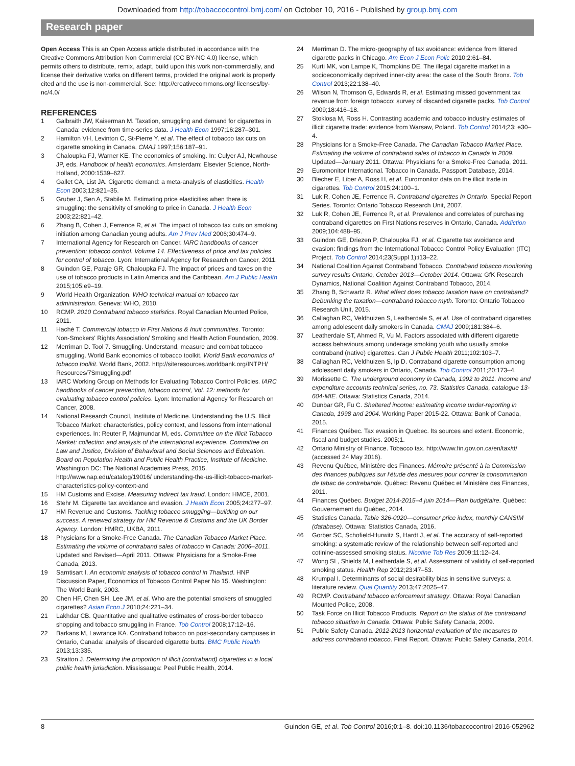Downloaded from http://tobaccocontrol.bmj.com/ on October 10, 2016 - Published by group.bmj.com
Research paper
Open Access This is an Open Access article distributed in accordance with the Creative Commons Attribution Non Commercial (CC BY-NC 4.0) license, which permits others to distribute, remix, adapt, build upon this work non-commercially, and license their derivative works on different terms, provided the original work is properly cited and the use is non-commercial. See: http://creativecommons.org/ licenses/by-nc/4.0/
REFERENCES
1 Galbraith JW, Kaiserman M. Taxation, smuggling and demand for cigarettes in Canada: evidence from time-series data. J Health Econ 1997;16:287–301.
2 Hamilton VH, Levinton C, St-Pierre Y, et al. The effect of tobacco tax cuts on cigarette smoking in Canada. CMAJ 1997;156:187–91.
3 Chaloupka FJ, Warner KE. The economics of smoking. In: Culyer AJ, Newhouse JP, eds. Handbook of health economics. Amsterdam: Elsevier Science, North-Holland, 2000:1539–627.
4 Gallet CA, List JA. Cigarette demand: a meta-analysis of elasticities. Health Econ 2003;12:821–35.
5 Gruber J, Sen A, Stabile M. Estimating price elasticities when there is smuggling: the sensitivity of smoking to price in Canada. J Health Econ 2003;22:821–42.
6 Zhang B, Cohen J, Ferrence R, et al. The impact of tobacco tax cuts on smoking initiation among Canadian young adults. Am J Prev Med 2006;30:474–9.
7 International Agency for Research on Cancer. IARC handbooks of cancer prevention: tobacco control. Volume 14. Effectiveness of price and tax policies for control of tobacco. Lyon: International Agency for Research on Cancer, 2011.
8 Guindon GE, Paraje GR, Chaloupka FJ. The impact of prices and taxes on the use of tobacco products in Latin America and the Caribbean. Am J Public Health 2015;105:e9–19.
9 World Health Organization. WHO technical manual on tobacco tax administration. Geneva: WHO, 2010.
10 RCMP. 2010 Contraband tobacco statistics. Royal Canadian Mounted Police, 2011.
11 Haché T. Commercial tobacco in First Nations & Inuit communities. Toronto: Non-Smokers' Rights Association/ Smoking and Health Action Foundation, 2009.
12 Merriman D. Tool 7. Smuggling. Understand, measure and combat tobacco smuggling. World Bank economics of tobacco toolkit. World Bank economics of tobacco toolkit. World Bank, 2002. http://siteresources.worldbank.org/INTPH/ Resources/7Smuggling.pdf
13 IARC Working Group on Methods for Evaluating Tobacco Control Policies. IARC handbooks of cancer prevention, tobacco control, Vol. 12: methods for evaluating tobacco control policies. Lyon: International Agency for Research on Cancer, 2008.
14 National Research Council, Institute of Medicine. Understanding the U.S. Illicit Tobacco Market: characteristics, policy context, and lessons from international experiences. In: Reuter P, Majmundar M, eds. Committee on the Illicit Tobacco Market: collection and analysis of the international experience. Committee on Law and Justice, Division of Behavioral and Social Sciences and Education. Board on Population Health and Public Health Practice, Institute of Medicine. Washington DC: The National Academies Press, 2015. http://www.nap.edu/catalog/19016/ understanding-the-us-illicit-tobacco-market-characteristics-policy-context-and
15 HM Customs and Excise. Measuring indirect tax fraud. London: HMCE, 2001.
16 Stehr M. Cigarette tax avoidance and evasion. J Health Econ 2005;24:277–97.
17 HM Revenue and Customs. Tackling tobacco smuggling—building on our success. A renewed strategy for HM Revenue & Customs and the UK Border Agency. London: HMRC, UKBA, 2011.
18 Physicians for a Smoke-Free Canada. The Canadian Tobacco Market Place. Estimating the volume of contraband sales of tobacco in Canada: 2006–2011. Updated and Revised—April 2011. Ottawa: Physicians for a Smoke-Free Canada, 2013.
19 Sarntisart I. An economic analysis of tobacco control in Thailand. HNP Discussion Paper, Economics of Tobacco Control Paper No 15. Washington: The World Bank, 2003.
20 Chen HF, Chen SH, Lee JM, et al. Who are the potential smokers of smuggled cigarettes? Asian Econ J 2010;24:221–34.
21 Lakhdar CB. Quantitative and qualitative estimates of cross-border tobacco shopping and tobacco smuggling in France. Tob Control 2008;17:12–16.
22 Barkans M, Lawrance KA. Contraband tobacco on post-secondary campuses in Ontario, Canada: analysis of discarded cigarette butts. BMC Public Health 2013;13:335.
23 Stratton J. Determining the proportion of illicit (contraband) cigarettes in a local public health jurisdiction. Mississauga: Peel Public Health, 2014.
24 Merriman D. The micro-geography of tax avoidance: evidence from littered cigarette packs in Chicago. Am Econ J Econ Polic 2010;2:61–84.
25 Kurti MK, von Lampe K, Thompkins DE. The illegal cigarette market in a socioeconomically deprived inner-city area: the case of the South Bronx. Tob Control 2013;22:138–40.
26 Wilson N, Thomson G, Edwards R, et al. Estimating missed government tax revenue from foreign tobacco: survey of discarded cigarette packs. Tob Control 2009;18:416–18.
27 Stoklosa M, Ross H. Contrasting academic and tobacco industry estimates of illicit cigarette trade: evidence from Warsaw, Poland. Tob Control 2014;23: e30–4.
28 Physicians for a Smoke-Free Canada. The Canadian Tobacco Market Place. Estimating the volume of contraband sales of tobacco in Canada in 2009. Updated—January 2011. Ottawa: Physicians for a Smoke-Free Canada, 2011.
29 Euromonitor International. Tobacco in Canada. Passport Database, 2014.
30 Blecher E, Liber A, Ross H, et al. Euromonitor data on the illicit trade in cigarettes. Tob Control 2015;24:100–1.
31 Luk R, Cohen JE, Ferrence R. Contraband cigarettes in Ontario. Special Report Series. Toronto: Ontario Tobacco Research Unit, 2007.
32 Luk R, Cohen JE, Ferrence R, et al. Prevalence and correlates of purchasing contraband cigarettes on First Nations reserves in Ontario, Canada. Addiction 2009;104:488–95.
33 Guindon GE, Driezen P, Chaloupka FJ, et al. Cigarette tax avoidance and evasion: findings from the International Tobacco Control Policy Evaluation (ITC) Project. Tob Control 2014;23(Suppl 1):i13–22.
34 National Coalition Against Contraband Tobacco. Contraband tobacco monitoring survey results Ontario, October 2013—October 2014. Ottawa: GfK Research Dynamics, National Coalition Against Contraband Tobacco, 2014.
35 Zhang B, Schwartz R. What effect does tobacco taxation have on contraband? Debunking the taxation—contraband tobacco myth. Toronto: Ontario Tobacco Research Unit, 2015.
36 Callaghan RC, Veldhuizen S, Leatherdale S, et al. Use of contraband cigarettes among adolescent daily smokers in Canada. CMAJ 2009;181:384–6.
37 Leatherdale ST, Ahmed R, Vu M. Factors associated with different cigarette access behaviours among underage smoking youth who usually smoke contraband (native) cigarettes. Can J Public Health 2011;102:103–7.
38 Callaghan RC, Veldhuizen S, Ip D. Contraband cigarette consumption among adolescent daily smokers in Ontario, Canada. Tob Control 2011;20:173–4.
39 Morissette C. The underground economy in Canada, 1992 to 2011. Income and expenditure accounts technical series, no. 73. Statistics Canada, catalogue 13-604-MIE. Ottawa: Statistics Canada, 2014.
40 Dunbar GR, Fu C. Sheltered income: estimating income under-reporting in Canada, 1998 and 2004. Working Paper 2015-22. Ottawa: Bank of Canada, 2015.
41 Finances Québec. Tax evasion in Quebec. Its sources and extent. Economic, fiscal and budget studies. 2005;1.
42 Ontario Ministry of Finance. Tobacco tax. http://www.fin.gov.on.ca/en/tax/tt/ (accessed 24 May 2016).
43 Revenu Québec, Ministère des Finances. Mémoire présenté à la Commission des finances publiques sur l'étude des mesures pour contrer la consommation de tabac de contrebande. Québec: Revenu Québec et Ministère des Finances, 2011.
44 Finances Québec. Budget 2014-2015–4 juin 2014—Plan budgétaire. Québec: Gouvernement du Québec, 2014.
45 Statistics Canada. Table 326-0020—consumer price index, monthly CANSIM (database). Ottawa: Statistics Canada, 2016.
46 Gorber SC, Schofield-Hurwitz S, Hardt J, et al. The accuracy of self-reported smoking: a systematic review of the relationship between self-reported and cotinine-assessed smoking status. Nicotine Tob Res 2009;11:12–24.
47 Wong SL, Shields M, Leatherdale S, et al. Assessment of validity of self-reported smoking status. Health Rep 2012;23:47–53.
48 Krumpal I. Determinants of social desirability bias in sensitive surveys: a literature review. Qual Quantity 2013;47:2025–47.
49 RCMP. Contraband tobacco enforcement strategy. Ottawa: Royal Canadian Mounted Police, 2008.
50 Task Force on Illicit Tobacco Products. Report on the status of the contraband tobacco situation in Canada. Ottawa: Public Safety Canada, 2009.
51 Public Safety Canada. 2012-2013 horizontal evaluation of the measures to address contraband tobacco. Final Report. Ottawa: Public Safety Canada, 2014.
8 Guindon GE, et al. Tob Control 2016;0:1–8. doi:10.1136/tobaccocontrol-2016-052962